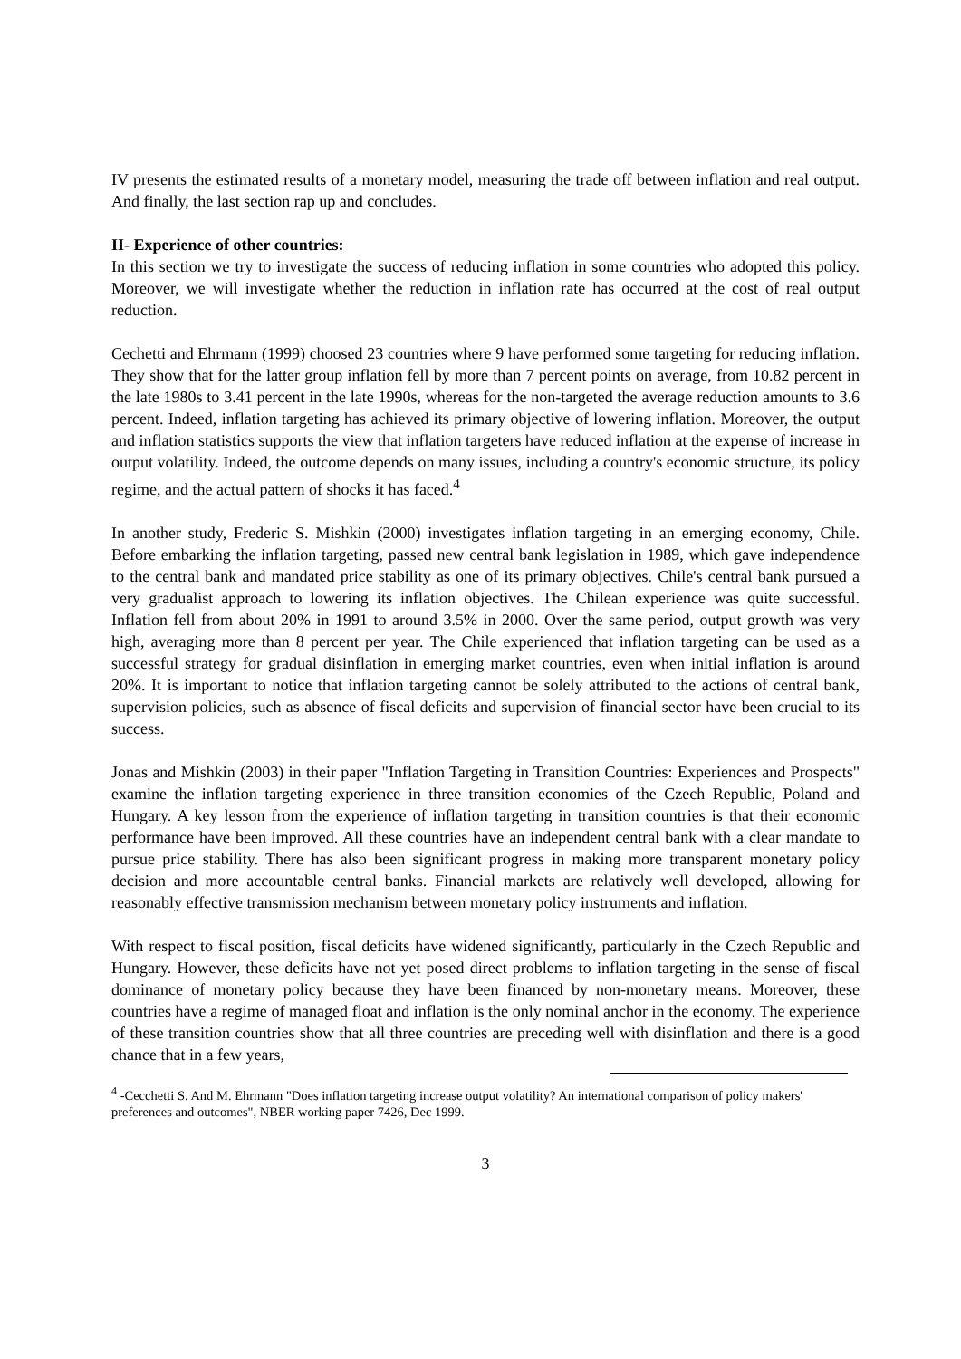IV presents the estimated results of a monetary model, measuring the trade off between inflation and real output. And finally, the last section rap up and concludes.
II- Experience of other countries:
In this section we try to investigate the success of reducing inflation in some countries who adopted this policy. Moreover, we will investigate whether the reduction in inflation rate has occurred at the cost of real output reduction.
Cechetti and Ehrmann (1999) choosed 23 countries where 9 have performed some targeting for reducing inflation. They show that for the latter group inflation fell by more than 7 percent points on average, from 10.82 percent in the late 1980s to 3.41 percent in the late 1990s, whereas for the non-targeted the average reduction amounts to 3.6 percent. Indeed, inflation targeting has achieved its primary objective of lowering inflation. Moreover, the output and inflation statistics supports the view that inflation targeters have reduced inflation at the expense of increase in output volatility. Indeed, the outcome depends on many issues, including a country's economic structure, its policy regime, and the actual pattern of shocks it has faced.<sup>4</sup>
In another study, Frederic S. Mishkin (2000) investigates inflation targeting in an emerging economy, Chile. Before embarking the inflation targeting, passed new central bank legislation in 1989, which gave independence to the central bank and mandated price stability as one of its primary objectives. Chile's central bank pursued a very gradualist approach to lowering its inflation objectives. The Chilean experience was quite successful. Inflation fell from about 20% in 1991 to around 3.5% in 2000. Over the same period, output growth was very high, averaging more than 8 percent per year. The Chile experienced that inflation targeting can be used as a successful strategy for gradual disinflation in emerging market countries, even when initial inflation is around 20%. It is important to notice that inflation targeting cannot be solely attributed to the actions of central bank, supervision policies, such as absence of fiscal deficits and supervision of financial sector have been crucial to its success.
Jonas and Mishkin (2003) in their paper "Inflation Targeting in Transition Countries: Experiences and Prospects" examine the inflation targeting experience in three transition economies of the Czech Republic, Poland and Hungary. A key lesson from the experience of inflation targeting in transition countries is that their economic performance have been improved. All these countries have an independent central bank with a clear mandate to pursue price stability. There has also been significant progress in making more transparent monetary policy decision and more accountable central banks. Financial markets are relatively well developed, allowing for reasonably effective transmission mechanism between monetary policy instruments and inflation.
With respect to fiscal position, fiscal deficits have widened significantly, particularly in the Czech Republic and Hungary. However, these deficits have not yet posed direct problems to inflation targeting in the sense of fiscal dominance of monetary policy because they have been financed by non-monetary means. Moreover, these countries have a regime of managed float and inflation is the only nominal anchor in the economy. The experience of these transition countries show that all three countries are preceding well with disinflation and there is a good chance that in a few years,
<sup>4</sup> -Cecchetti S. And M. Ehrmann "Does inflation targeting increase output volatility? An international comparison of policy makers' preferences and outcomes", NBER working paper 7426, Dec 1999.
3